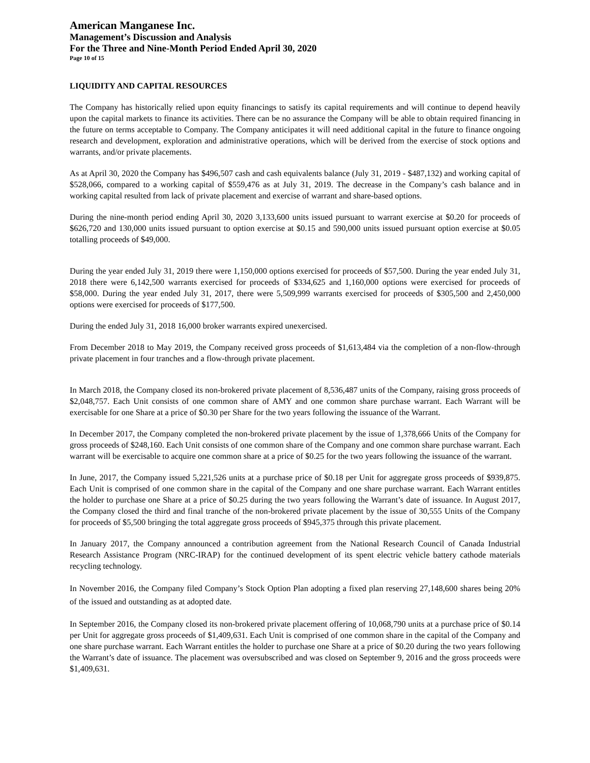American Manganese Inc.
Management’s Discussion and Analysis
For the Three and Nine-Month Period Ended April 30, 2020
Page 10 of 15
LIQUIDITY AND CAPITAL RESOURCES
The Company has historically relied upon equity financings to satisfy its capital requirements and will continue to depend heavily upon the capital markets to finance its activities. There can be no assurance the Company will be able to obtain required financing in the future on terms acceptable to Company. The Company anticipates it will need additional capital in the future to finance ongoing research and development, exploration and administrative operations, which will be derived from the exercise of stock options and warrants, and/or private placements.
As at April 30, 2020 the Company has $496,507 cash and cash equivalents balance (July 31, 2019 - $487,132) and working capital of $528,066, compared to a working capital of $559,476 as at July 31, 2019. The decrease in the Company’s cash balance and in working capital resulted from lack of private placement and exercise of warrant and share-based options.
During the nine-month period ending April 30, 2020 3,133,600 units issued pursuant to warrant exercise at $0.20 for proceeds of $626,720 and 130,000 units issued pursuant to option exercise at $0.15 and 590,000 units issued pursuant option exercise at $0.05 totalling proceeds of $49,000.
During the year ended July 31, 2019 there were 1,150,000 options exercised for proceeds of $57,500. During the year ended July 31, 2018 there were 6,142,500 warrants exercised for proceeds of $334,625 and 1,160,000 options were exercised for proceeds of $58,000. During the year ended July 31, 2017, there were 5,509,999 warrants exercised for proceeds of $305,500 and 2,450,000 options were exercised for proceeds of $177,500.
During the ended July 31, 2018 16,000 broker warrants expired unexercised.
From December 2018 to May 2019, the Company received gross proceeds of $1,613,484 via the completion of a non-flow-through private placement in four tranches and a flow-through private placement.
In March 2018, the Company closed its non-brokered private placement of 8,536,487 units of the Company, raising gross proceeds of $2,048,757. Each Unit consists of one common share of AMY and one common share purchase warrant. Each Warrant will be exercisable for one Share at a price of $0.30 per Share for the two years following the issuance of the Warrant.
In December 2017, the Company completed the non-brokered private placement by the issue of 1,378,666 Units of the Company for gross proceeds of $248,160. Each Unit consists of one common share of the Company and one common share purchase warrant. Each warrant will be exercisable to acquire one common share at a price of $0.25 for the two years following the issuance of the warrant.
In June, 2017, the Company issued 5,221,526 units at a purchase price of $0.18 per Unit for aggregate gross proceeds of $939,875. Each Unit is comprised of one common share in the capital of the Company and one share purchase warrant. Each Warrant entitles the holder to purchase one Share at a price of $0.25 during the two years following the Warrant’s date of issuance. In August 2017, the Company closed the third and final tranche of the non-brokered private placement by the issue of 30,555 Units of the Company for proceeds of $5,500 bringing the total aggregate gross proceeds of $945,375 through this private placement.
In January 2017, the Company announced a contribution agreement from the National Research Council of Canada Industrial Research Assistance Program (NRC-IRAP) for the continued development of its spent electric vehicle battery cathode materials recycling technology.
In November 2016, the Company filed Company’s Stock Option Plan adopting a fixed plan reserving 27,148,600 shares being 20% of the issued and outstanding as at adopted date.
In September 2016, the Company closed its non-brokered private placement offering of 10,068,790 units at a purchase price of $0.14 per Unit for aggregate gross proceeds of $1,409,631. Each Unit is comprised of one common share in the capital of the Company and one share purchase warrant. Each Warrant entitles the holder to purchase one Share at a price of $0.20 during the two years following the Warrant’s date of issuance. The placement was oversubscribed and was closed on September 9, 2016 and the gross proceeds were $1,409,631.